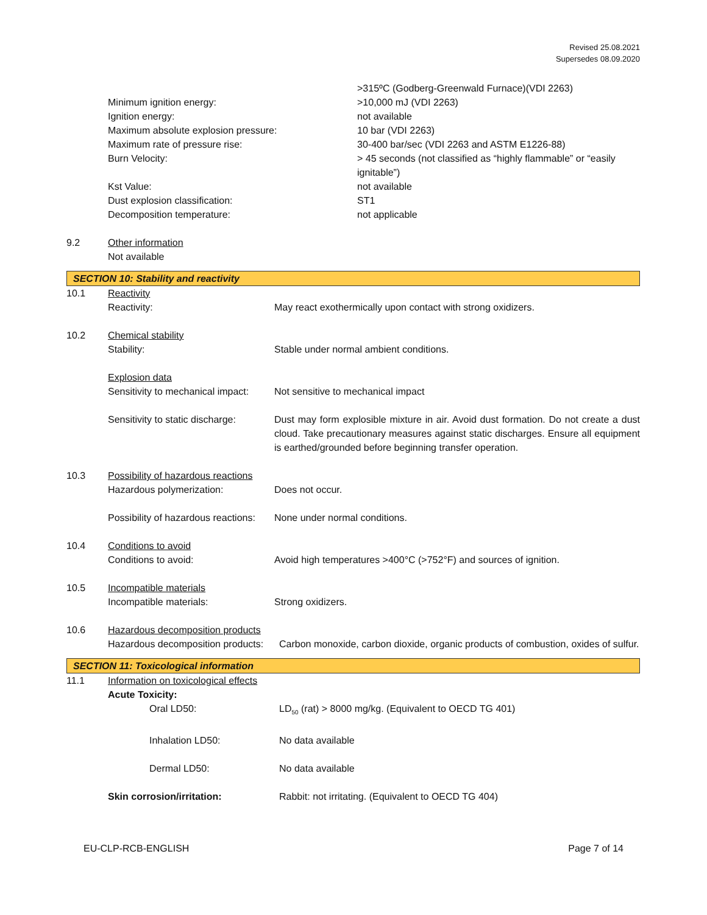Revised 25.08.2021
Supersedes 08.09.2020
| | | >315ºC (Godberg-Greenwald Furnace)(VDI 2263) |
| | Minimum ignition energy: | >10,000 mJ (VDI 2263) |
| | Ignition energy: | not available |
| | Maximum absolute explosion pressure: | 10 bar (VDI 2263) |
| | Maximum rate of pressure rise: | 30-400 bar/sec (VDI 2263 and ASTM E1226-88) |
| | Burn Velocity: | > 45 seconds (not classified as “highly flammable” or “easily ignitable”) |
| | Kst Value: | not available |
| | Dust explosion classification: | ST1 |
| | Decomposition temperature: | not applicable |
| 9.2 | Other information Not available | |
SECTION 10: Stability and reactivity
| 10.1 | Reactivity Reactivity: | May react exothermically upon contact with strong oxidizers. |
| 10.2 | Chemical stability Stability: | Stable under normal ambient conditions. |
| | Explosion data Sensitivity to mechanical impact: | Not sensitive to mechanical impact |
| | Sensitivity to static discharge: | Dust may form explosible mixture in air. Avoid dust formation. Do not create a dust cloud. Take precautionary measures against static discharges. Ensure all equipment is earthed/grounded before beginning transfer operation. |
| 10.3 | Possibility of hazardous reactions Hazardous polymerization: | Does not occur. |
| | Possibility of hazardous reactions: | None under normal conditions. |
| 10.4 | Conditions to avoid Conditions to avoid: | Avoid high temperatures >400°C (>752°F) and sources of ignition. |
| 10.5 | Incompatible materials Incompatible materials: | Strong oxidizers. |
| 10.6 | Hazardous decomposition products | |
| | Hazardous decomposition products: | Carbon monoxide, carbon dioxide, organic products of combustion, oxides of sulfur. |
SECTION 11: Toxicological information
| 11.1 | Information on toxicological effects Acute Toxicity: | |
| | Oral LD50: | LD<sub>50</sub> (rat) > 8000 mg/kg. (Equivalent to OECD TG 401) |
| | Inhalation LD50: | No data available |
| | Dermal LD50: | No data available |
| | Skin corrosion/irritation: | Rabbit: not irritating. (Equivalent to OECD TG 404) |
EU-CLP-RCB-ENGLISH Page 7 of 14